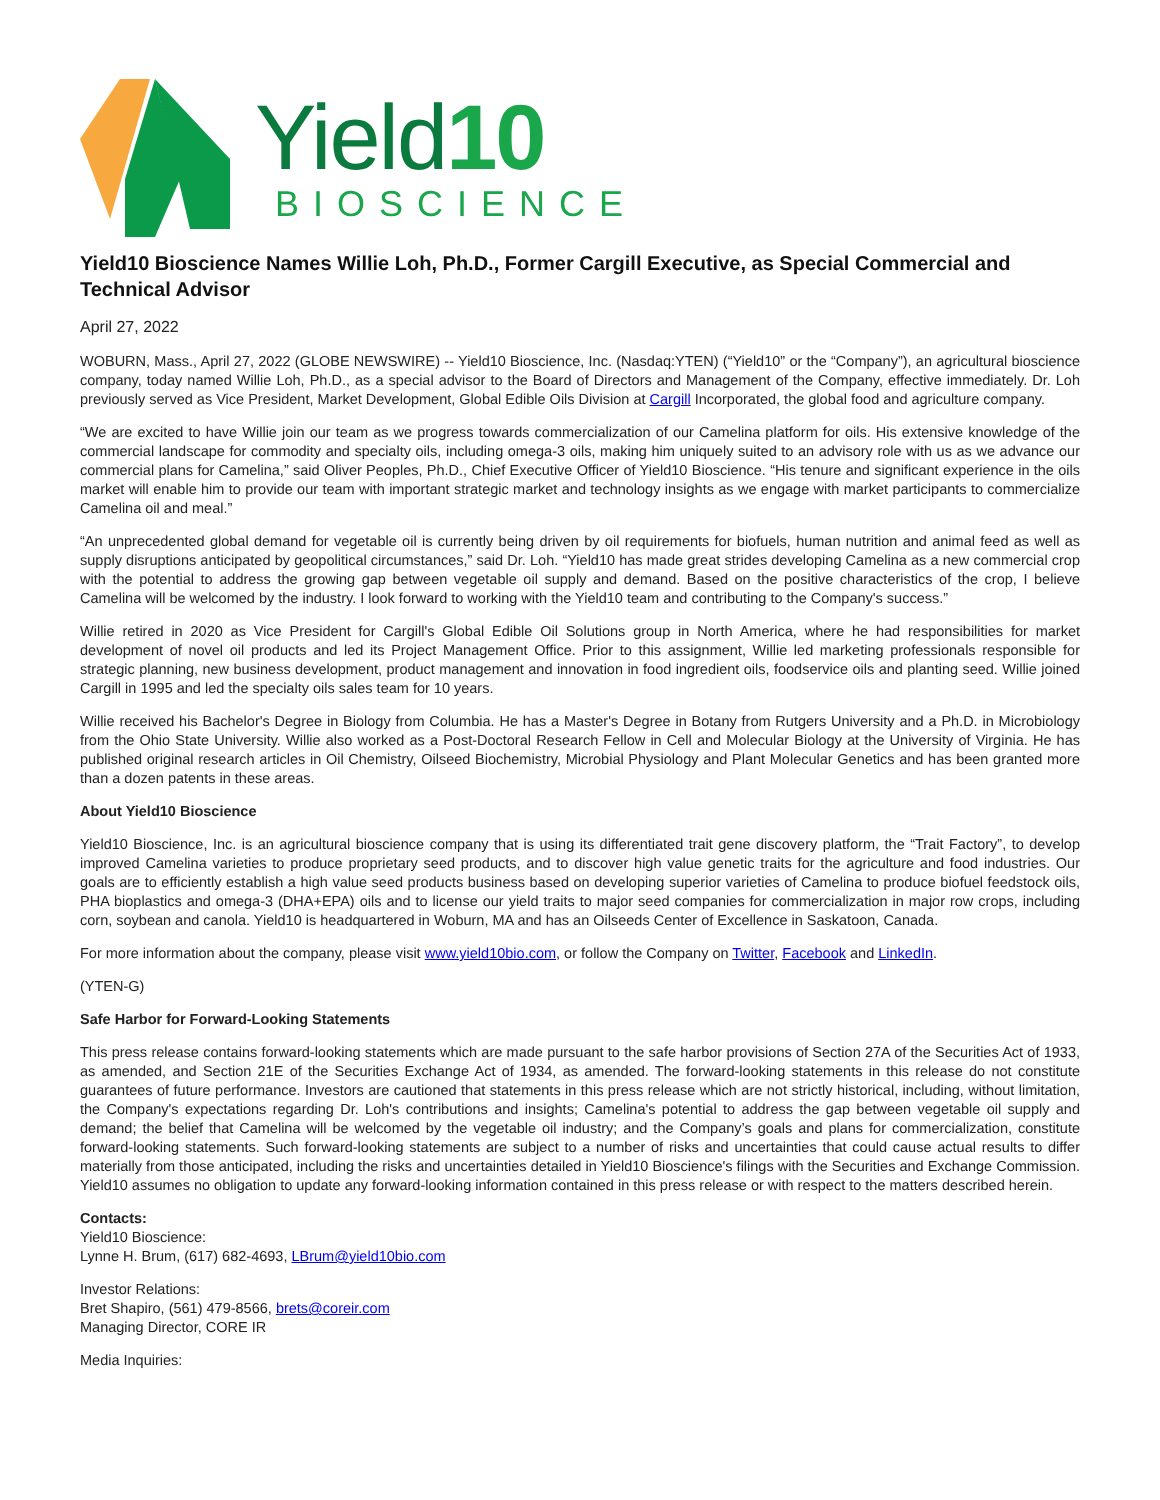Yield10
BIOSCIENCE
Yield10 Bioscience Names Willie Loh, Ph.D., Former Cargill Executive, as Special Commercial and Technical Advisor
April 27, 2022
WOBURN, Mass., April 27, 2022 (GLOBE NEWSWIRE) -- Yield10 Bioscience, Inc. (Nasdaq:YTEN) (“Yield10” or the “Company”), an agricultural bioscience company, today named Willie Loh, Ph.D., as a special advisor to the Board of Directors and Management of the Company, effective immediately. Dr. Loh previously served as Vice President, Market Development, Global Edible Oils Division at Cargill Incorporated, the global food and agriculture company.
“We are excited to have Willie join our team as we progress towards commercialization of our Camelina platform for oils. His extensive knowledge of the commercial landscape for commodity and specialty oils, including omega-3 oils, making him uniquely suited to an advisory role with us as we advance our commercial plans for Camelina,” said Oliver Peoples, Ph.D., Chief Executive Officer of Yield10 Bioscience. “His tenure and significant experience in the oils market will enable him to provide our team with important strategic market and technology insights as we engage with market participants to commercialize Camelina oil and meal.”
“An unprecedented global demand for vegetable oil is currently being driven by oil requirements for biofuels, human nutrition and animal feed as well as supply disruptions anticipated by geopolitical circumstances,” said Dr. Loh. “Yield10 has made great strides developing Camelina as a new commercial crop with the potential to address the growing gap between vegetable oil supply and demand. Based on the positive characteristics of the crop, I believe Camelina will be welcomed by the industry. I look forward to working with the Yield10 team and contributing to the Company's success.”
Willie retired in 2020 as Vice President for Cargill's Global Edible Oil Solutions group in North America, where he had responsibilities for market development of novel oil products and led its Project Management Office. Prior to this assignment, Willie led marketing professionals responsible for strategic planning, new business development, product management and innovation in food ingredient oils, foodservice oils and planting seed. Willie joined Cargill in 1995 and led the specialty oils sales team for 10 years.
Willie received his Bachelor's Degree in Biology from Columbia. He has a Master's Degree in Botany from Rutgers University and a Ph.D. in Microbiology from the Ohio State University. Willie also worked as a Post-Doctoral Research Fellow in Cell and Molecular Biology at the University of Virginia. He has published original research articles in Oil Chemistry, Oilseed Biochemistry, Microbial Physiology and Plant Molecular Genetics and has been granted more than a dozen patents in these areas.
About Yield10 Bioscience
Yield10 Bioscience, Inc. is an agricultural bioscience company that is using its differentiated trait gene discovery platform, the “Trait Factory”, to develop improved Camelina varieties to produce proprietary seed products, and to discover high value genetic traits for the agriculture and food industries. Our goals are to efficiently establish a high value seed products business based on developing superior varieties of Camelina to produce biofuel feedstock oils, PHA bioplastics and omega-3 (DHA+EPA) oils and to license our yield traits to major seed companies for commercialization in major row crops, including corn, soybean and canola. Yield10 is headquartered in Woburn, MA and has an Oilseeds Center of Excellence in Saskatoon, Canada.
For more information about the company, please visit www.yield10bio.com, or follow the Company on Twitter, Facebook and LinkedIn.
(YTEN-G)
Safe Harbor for Forward-Looking Statements
This press release contains forward-looking statements which are made pursuant to the safe harbor provisions of Section 27A of the Securities Act of 1933, as amended, and Section 21E of the Securities Exchange Act of 1934, as amended. The forward-looking statements in this release do not constitute guarantees of future performance. Investors are cautioned that statements in this press release which are not strictly historical, including, without limitation, the Company's expectations regarding Dr. Loh's contributions and insights; Camelina's potential to address the gap between vegetable oil supply and demand; the belief that Camelina will be welcomed by the vegetable oil industry; and the Company’s goals and plans for commercialization, constitute forward-looking statements. Such forward-looking statements are subject to a number of risks and uncertainties that could cause actual results to differ materially from those anticipated, including the risks and uncertainties detailed in Yield10 Bioscience's filings with the Securities and Exchange Commission. Yield10 assumes no obligation to update any forward-looking information contained in this press release or with respect to the matters described herein.
Contacts:
Yield10 Bioscience:
Lynne H. Brum, (617) 682-4693, LBrum@yield10bio.com
Investor Relations:
Bret Shapiro, (561) 479-8566, brets@coreir.com
Managing Director, CORE IR
Media Inquiries: